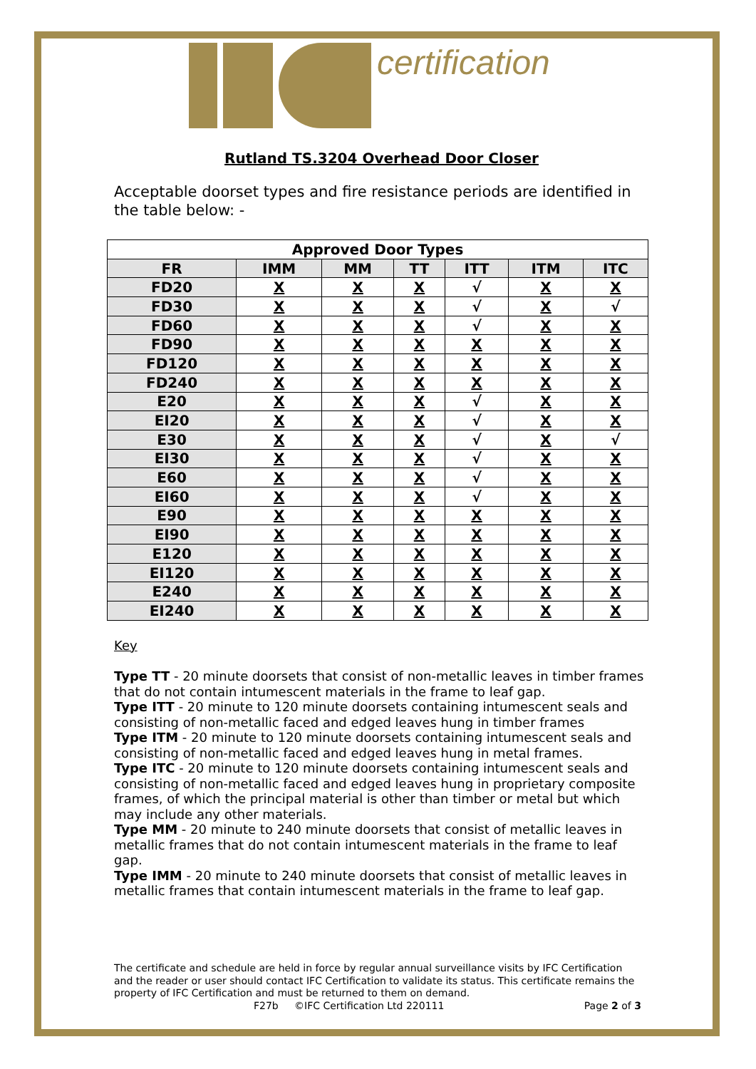certification
Rutland TS.3204 Overhead Door Closer
Acceptable doorset types and fire resistance periods are identified in the table below: -
| Approved Door Types | | | | | | |
| --- | --- | --- | --- | --- | --- | --- |
| FR | IMM | MM | TT | ITT | ITM | ITC |
| FD20 | X | X | X | √ | X | X |
| FD30 | X | X | X | √ | X | √ |
| FD60 | X | X | X | √ | X | X |
| FD90 | X | X | X | X | X | X |
| FD120 | X | X | X | X | X | X |
| FD240 | X | X | X | X | X | X |
| E20 | X | X | X | √ | X | X |
| EI20 | X | X | X | √ | X | X |
| E30 | X | X | X | √ | X | √ |
| EI30 | X | X | X | √ | X | X |
| E60 | X | X | X | √ | X | X |
| EI60 | X | X | X | √ | X | X |
| E90 | X | X | X | X | X | X |
| EI90 | X | X | X | X | X | X |
| E120 | X | X | X | X | X | X |
| EI120 | X | X | X | X | X | X |
| E240 | X | X | X | X | X | X |
| EI240 | X | X | X | X | X | X |
Key
Type TT - 20 minute doorsets that consist of non-metallic leaves in timber frames that do not contain intumescent materials in the frame to leaf gap.
Type ITT - 20 minute to 120 minute doorsets containing intumescent seals and consisting of non-metallic faced and edged leaves hung in timber frames
Type ITM - 20 minute to 120 minute doorsets containing intumescent seals and consisting of non-metallic faced and edged leaves hung in metal frames.
Type ITC - 20 minute to 120 minute doorsets containing intumescent seals and consisting of non-metallic faced and edged leaves hung in proprietary composite frames, of which the principal material is other than timber or metal but which may include any other materials.
Type MM - 20 minute to 240 minute doorsets that consist of metallic leaves in metallic frames that do not contain intumescent materials in the frame to leaf gap.
Type IMM - 20 minute to 240 minute doorsets that consist of metallic leaves in metallic frames that contain intumescent materials in the frame to leaf gap.
The certificate and schedule are held in force by regular annual surveillance visits by IFC Certification and the reader or user should contact IFC Certification to validate its status. This certificate remains the property of IFC Certification and must be returned to them on demand.
F27b ©IFC Certification Ltd 220111 Page 2 of 3